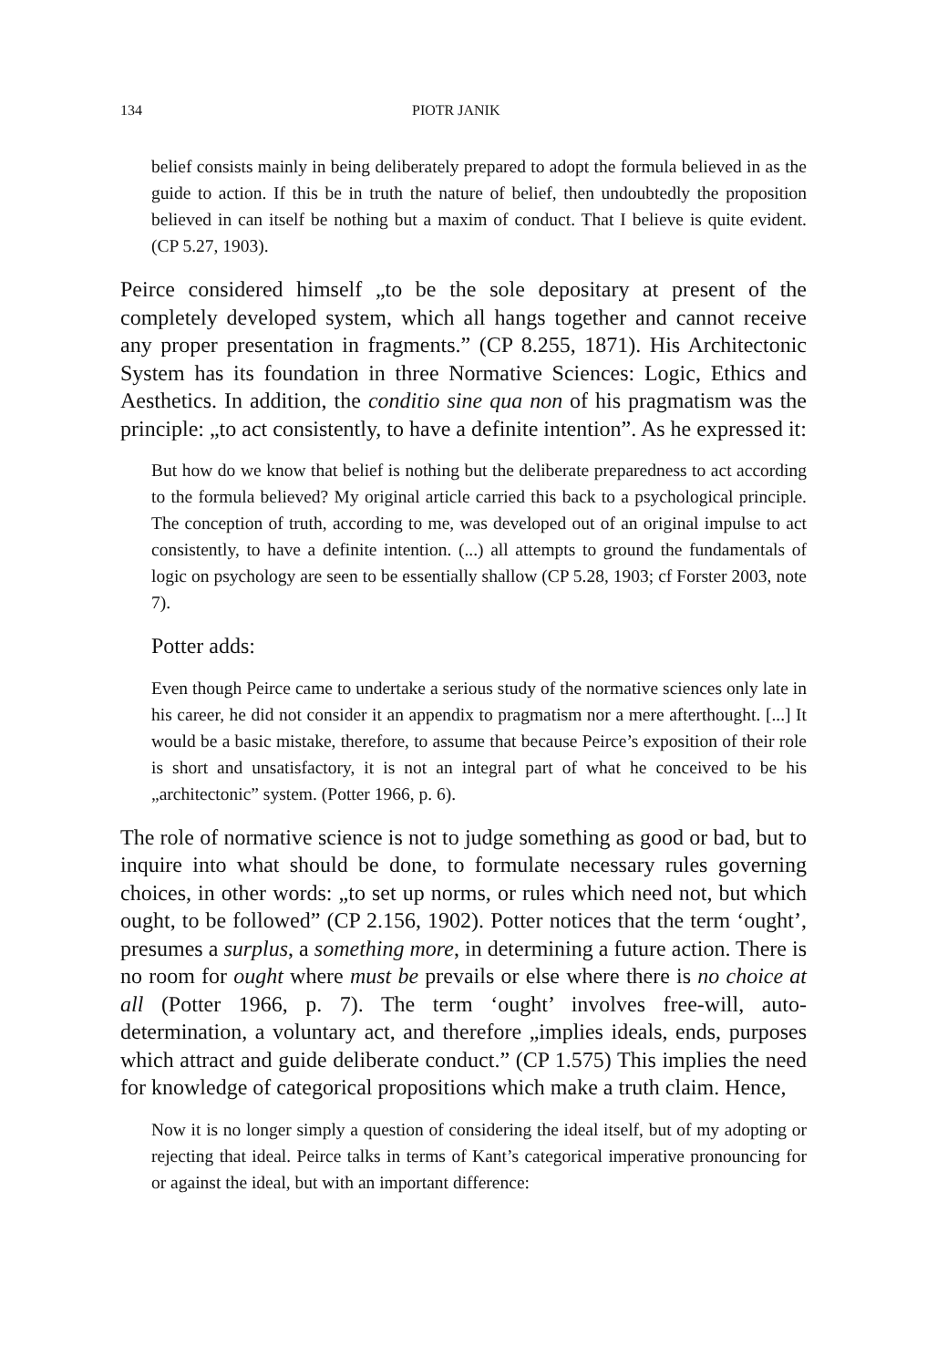134 PIOTR JANIK
belief consists mainly in being deliberately prepared to adopt the formula believed in as the guide to action. If this be in truth the nature of belief, then undoubtedly the proposition believed in can itself be nothing but a maxim of conduct. That I believe is quite evident. (CP 5.27, 1903).
Peirce considered himself „to be the sole depositary at present of the completely developed system, which all hangs together and cannot receive any proper presentation in fragments.” (CP 8.255, 1871). His Architectonic System has its foundation in three Normative Sciences: Logic, Ethics and Aesthetics. In addition, the conditio sine qua non of his pragmatism was the principle: „to act consistently, to have a definite intention”. As he expressed it:
But how do we know that belief is nothing but the deliberate preparedness to act according to the formula believed? My original article carried this back to a psychological principle. The conception of truth, according to me, was developed out of an original impulse to act consistently, to have a definite intention. (...) all attempts to ground the fundamentals of logic on psychology are seen to be essentially shallow (CP 5.28, 1903; cf Forster 2003, note 7).
Potter adds:
Even though Peirce came to undertake a serious study of the normative sciences only late in his career, he did not consider it an appendix to pragmatism nor a mere afterthought. [...] It would be a basic mistake, therefore, to assume that because Peirce’s exposition of their role is short and unsatisfactory, it is not an integral part of what he conceived to be his „architectonic” system. (Potter 1966, p. 6).
The role of normative science is not to judge something as good or bad, but to inquire into what should be done, to formulate necessary rules governing choices, in other words: „to set up norms, or rules which need not, but which ought, to be followed” (CP 2.156, 1902). Potter notices that the term ‘ought’, presumes a surplus, a something more, in determining a future action. There is no room for ought where must be prevails or else where there is no choice at all (Potter 1966, p. 7). The term ‘ought’ involves free-will, auto-determination, a voluntary act, and therefore „implies ideals, ends, purposes which attract and guide deliberate conduct.” (CP 1.575) This implies the need for knowledge of categorical propositions which make a truth claim. Hence,
Now it is no longer simply a question of considering the ideal itself, but of my adopting or rejecting that ideal. Peirce talks in terms of Kant’s categorical imperative pronouncing for or against the ideal, but with an important difference: